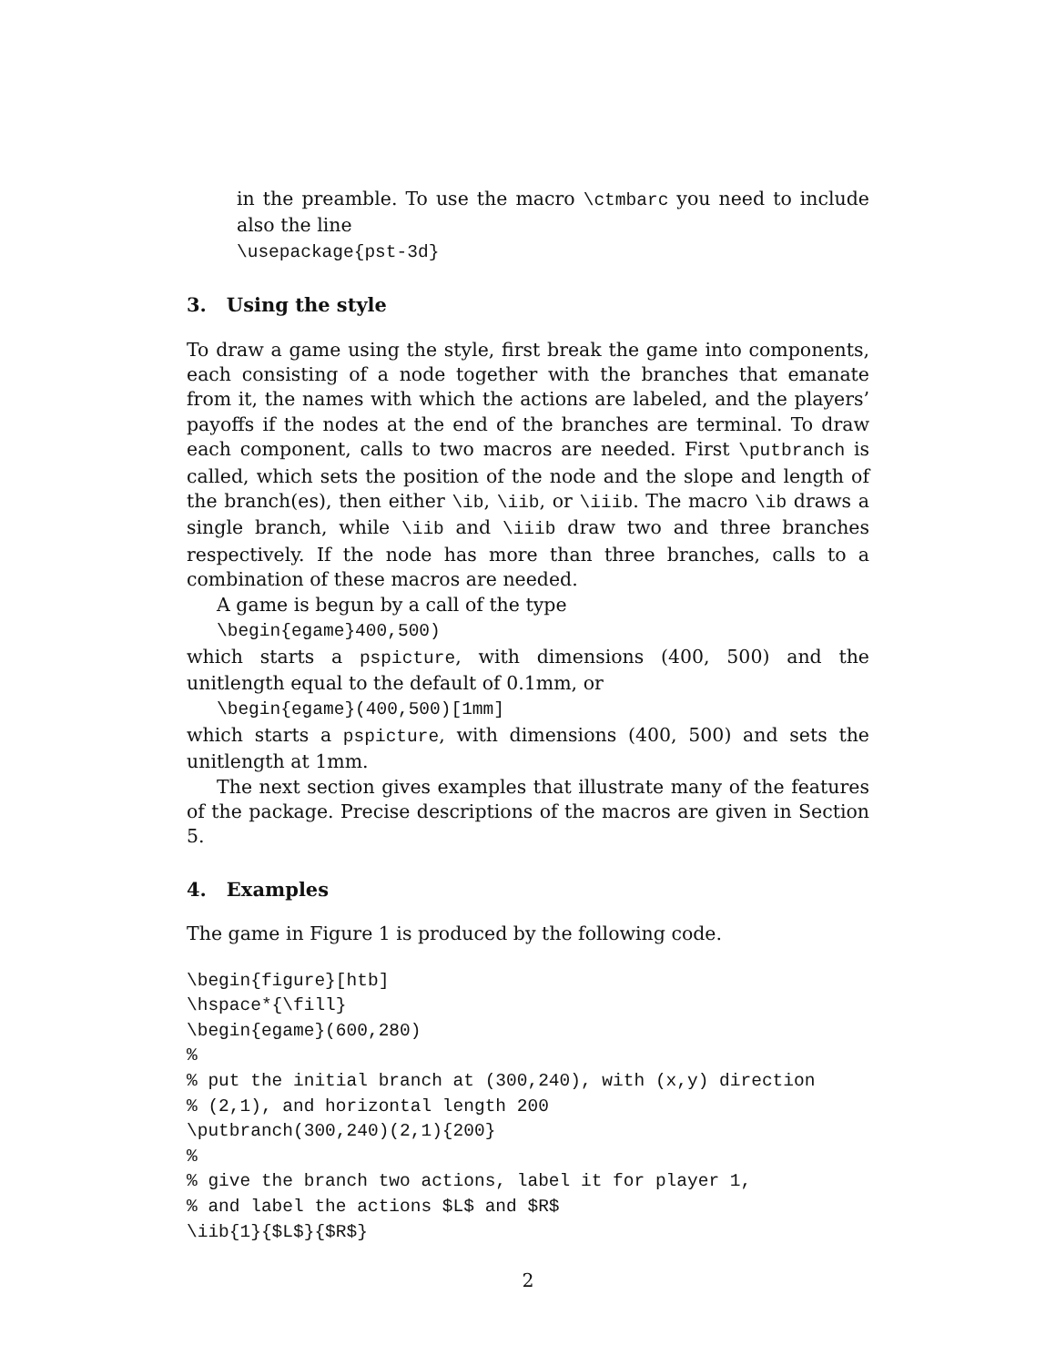in the preamble. To use the macro \ctmbarc you need to include also the line
\usepackage{pst-3d}
3. Using the style
To draw a game using the style, first break the game into components, each consisting of a node together with the branches that emanate from it, the names with which the actions are labeled, and the players’ payoffs if the nodes at the end of the branches are terminal. To draw each component, calls to two macros are needed. First \putbranch is called, which sets the position of the node and the slope and length of the branch(es), then either \ib, \iib, or \iiib. The macro \ib draws a single branch, while \iib and \iiib draw two and three branches respectively. If the node has more than three branches, calls to a combination of these macros are needed.
A game is begun by a call of the type
\begin{egame}400,500)
which starts a pspicture, with dimensions (400, 500) and the unitlength equal to the default of 0.1mm, or
\begin{egame}(400,500)[1mm]
which starts a pspicture, with dimensions (400, 500) and sets the unitlength at 1mm.
The next section gives examples that illustrate many of the features of the package. Precise descriptions of the macros are given in Section 5.
4. Examples
The game in Figure 1 is produced by the following code.
\begin{figure}[htb]
\hspace*{\fill}
\begin{egame}(600,280)
%
% put the initial branch at (300,240), with (x,y) direction
% (2,1), and horizontal length 200
\putbranch(300,240)(2,1){200}
%
% give the branch two actions, label it for player 1,
% and label the actions $L$ and $R$
\iib{1}{$L$}{$R$}
2